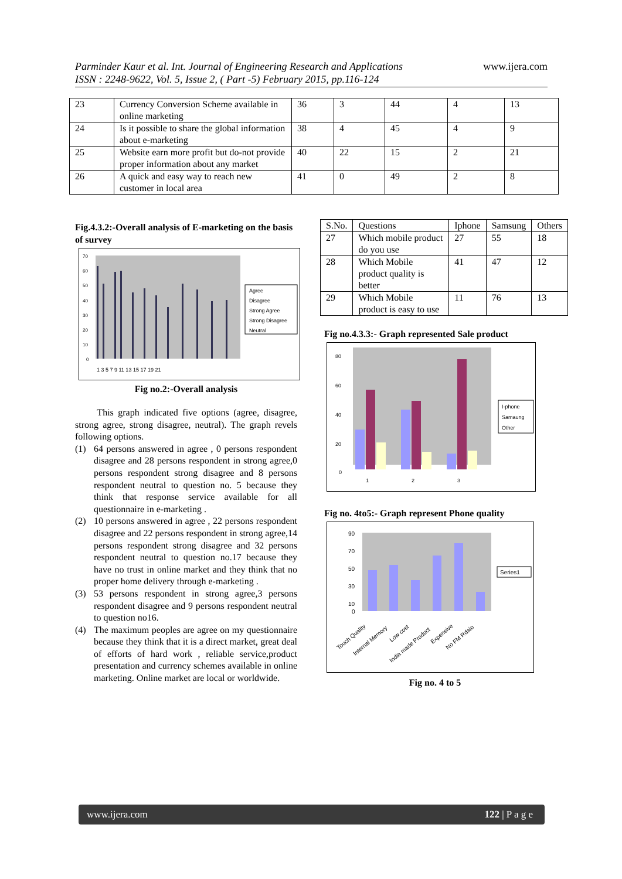Parminder Kaur et al. Int. Journal of Engineering Research and Applications
ISSN : 2248-9622, Vol. 5, Issue 2, ( Part -5) February 2015, pp.116-124
www.ijera.com
| 23 | Currency Conversion Scheme available in online marketing | 36 | 3 | 44 | 4 | 13 |
| 24 | Is it possible to share the global information about e-marketing | 38 | 4 | 45 | 4 | 9 |
| 25 | Website earn more profit but do-not provide proper information about any market | 40 | 22 | 15 | 2 | 21 |
| 26 | A quick and easy way to reach new customer in local area | 41 | 0 | 49 | 2 | 8 |
Fig.4.3.2:-Overall analysis of E-marketing on the basis of survey
70
60
50
40
30
20
10
0
1 3 5 7 9 11 13 15 17 19 21
Agree
Disagree
Strong Agree
Strong Disagree
Neutral
Fig no.2:-Overall analysis
This graph indicated five options (agree, disagree, strong agree, strong disagree, neutral). The graph revels following options.
(1) 64 persons answered in agree , 0 persons respondent disagree and 28 persons respondent in strong agree,0 persons respondent strong disagree and 8 persons respondent neutral to question no. 5 because they think that response service available for all questionnaire in e-marketing .
(2) 10 persons answered in agree , 22 persons respondent disagree and 22 persons respondent in strong agree,14 persons respondent strong disagree and 32 persons respondent neutral to question no.17 because they have no trust in online market and they think that no proper home delivery through e-marketing .
(3) 53 persons respondent in strong agree,3 persons respondent disagree and 9 persons respondent neutral to question no16.
(4) The maximum peoples are agree on my questionnaire because they think that it is a direct market, great deal of efforts of hard work , reliable service,product presentation and currency schemes available in online marketing. Online market are local or worldwide.
| S.No. | Questions | Iphone | Samsung | Others |
| --- | --- | --- | --- | --- |
| 27 | Which mobile product do you use | 27 | 55 | 18 |
| 28 | Which Mobile product quality is better | 41 | 47 | 12 |
| 29 | Which Mobile product is easy to use | 11 | 76 | 13 |
Fig no.4.3.3:- Graph represented Sale product
80
60
40
20
0
1
2
3
I-phone
Samaung
Other
Fig no. 4to5:- Graph represent Phone quality
90
70
50
30
10
0
Touch Quality
Internal Memory
Low cost
India made Product
Expensive
No FM Rdaio
Series1
Fig no. 4 to 5
www.ijera.com 122 | P a g e